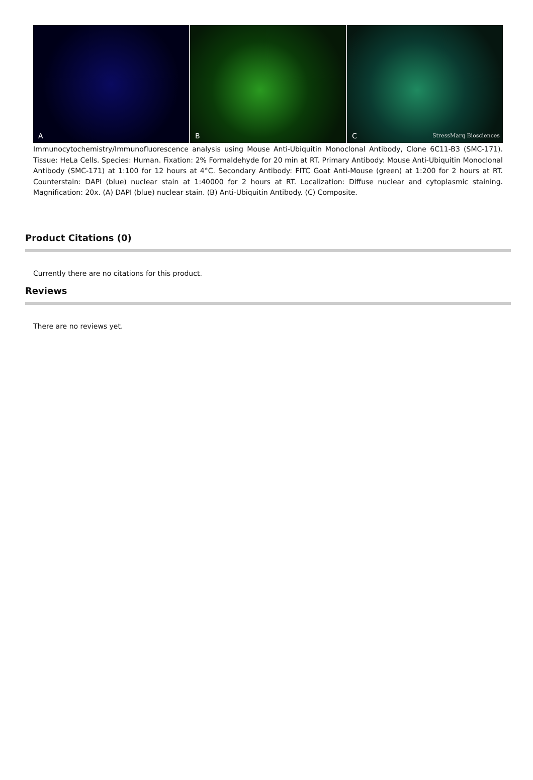A
B
C StressMarq Biosciences
Immunocytochemistry/Immunofluorescence analysis using Mouse Anti-Ubiquitin Monoclonal Antibody, Clone 6C11-B3 (SMC-171). Tissue: HeLa Cells. Species: Human. Fixation: 2% Formaldehyde for 20 min at RT. Primary Antibody: Mouse Anti-Ubiquitin Monoclonal Antibody (SMC-171) at 1:100 for 12 hours at 4°C. Secondary Antibody: FITC Goat Anti-Mouse (green) at 1:200 for 2 hours at RT. Counterstain: DAPI (blue) nuclear stain at 1:40000 for 2 hours at RT. Localization: Diffuse nuclear and cytoplasmic staining. Magnification: 20x. (A) DAPI (blue) nuclear stain. (B) Anti-Ubiquitin Antibody. (C) Composite.
Product Citations (0)
Currently there are no citations for this product.
Reviews
There are no reviews yet.